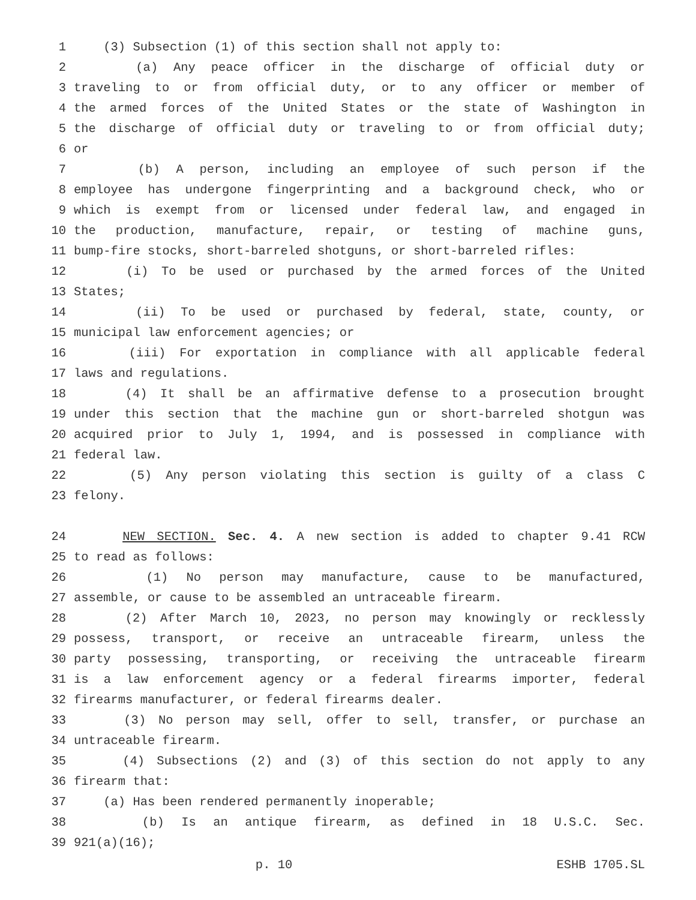1 (3) Subsection (1) of this section shall not apply to:
2 (a) Any peace officer in the discharge of official duty or
3 traveling to or from official duty, or to any officer or member of
4 the armed forces of the United States or the state of Washington in
5 the discharge of official duty or traveling to or from official duty;
6 or
7 (b) A person, including an employee of such person if the
8 employee has undergone fingerprinting and a background check, who or
9 which is exempt from or licensed under federal law, and engaged in
10 the production, manufacture, repair, or testing of machine guns,
11 bump-fire stocks, short-barreled shotguns, or short-barreled rifles:
12 (i) To be used or purchased by the armed forces of the United
13 States;
14 (ii) To be used or purchased by federal, state, county, or
15 municipal law enforcement agencies; or
16 (iii) For exportation in compliance with all applicable federal
17 laws and regulations.
18 (4) It shall be an affirmative defense to a prosecution brought
19 under this section that the machine gun or short-barreled shotgun was
20 acquired prior to July 1, 1994, and is possessed in compliance with
21 federal law.
22 (5) Any person violating this section is guilty of a class C
23 felony.
24 NEW SECTION. Sec. 4. A new section is added to chapter 9.41 RCW
25 to read as follows:
26 (1) No person may manufacture, cause to be manufactured,
27 assemble, or cause to be assembled an untraceable firearm.
28 (2) After March 10, 2023, no person may knowingly or recklessly
29 possess, transport, or receive an untraceable firearm, unless the
30 party possessing, transporting, or receiving the untraceable firearm
31 is a law enforcement agency or a federal firearms importer, federal
32 firearms manufacturer, or federal firearms dealer.
33 (3) No person may sell, offer to sell, transfer, or purchase an
34 untraceable firearm.
35 (4) Subsections (2) and (3) of this section do not apply to any
36 firearm that:
37 (a) Has been rendered permanently inoperable;
38 (b) Is an antique firearm, as defined in 18 U.S.C. Sec.
39 921(a)(16);
p. 10 ESHB 1705.SL